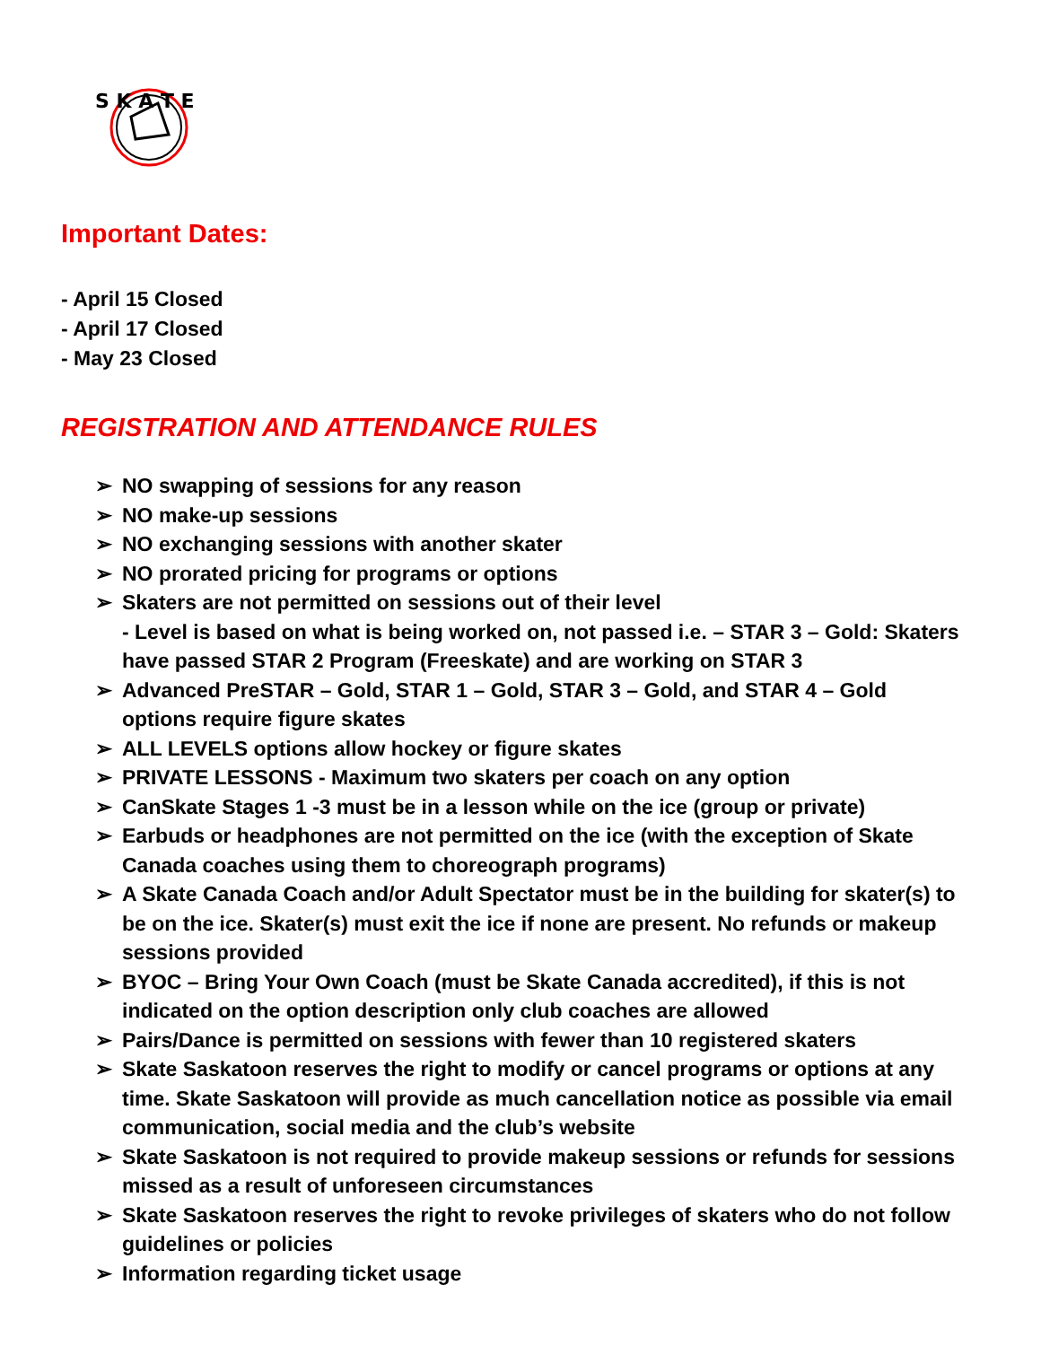S K A T E
Important Dates:
- April 15 Closed
- April 17 Closed
- May 23 Closed
REGISTRATION AND ATTENDANCE RULES
➢ NO swapping of sessions for any reason
➢ NO make-up sessions
➢ NO exchanging sessions with another skater
➢ NO prorated pricing for programs or options
➢ Skaters are not permitted on sessions out of their level
- Level is based on what is being worked on, not passed i.e. – STAR 3 – Gold: Skaters have passed STAR 2 Program (Freeskate) and are working on STAR 3
➢ Advanced PreSTAR – Gold, STAR 1 – Gold, STAR 3 – Gold, and STAR 4 – Gold options require figure skates
➢ ALL LEVELS options allow hockey or figure skates
➢ PRIVATE LESSONS - Maximum two skaters per coach on any option
➢ CanSkate Stages 1 -3 must be in a lesson while on the ice (group or private)
➢ Earbuds or headphones are not permitted on the ice (with the exception of Skate Canada coaches using them to choreograph programs)
➢ A Skate Canada Coach and/or Adult Spectator must be in the building for skater(s) to be on the ice. Skater(s) must exit the ice if none are present. No refunds or makeup sessions provided
➢ BYOC – Bring Your Own Coach (must be Skate Canada accredited), if this is not indicated on the option description only club coaches are allowed
➢ Pairs/Dance is permitted on sessions with fewer than 10 registered skaters
➢ Skate Saskatoon reserves the right to modify or cancel programs or options at any time. Skate Saskatoon will provide as much cancellation notice as possible via email communication, social media and the club’s website
➢ Skate Saskatoon is not required to provide makeup sessions or refunds for sessions missed as a result of unforeseen circumstances
➢ Skate Saskatoon reserves the right to revoke privileges of skaters who do not follow guidelines or policies
➢ Information regarding ticket usage